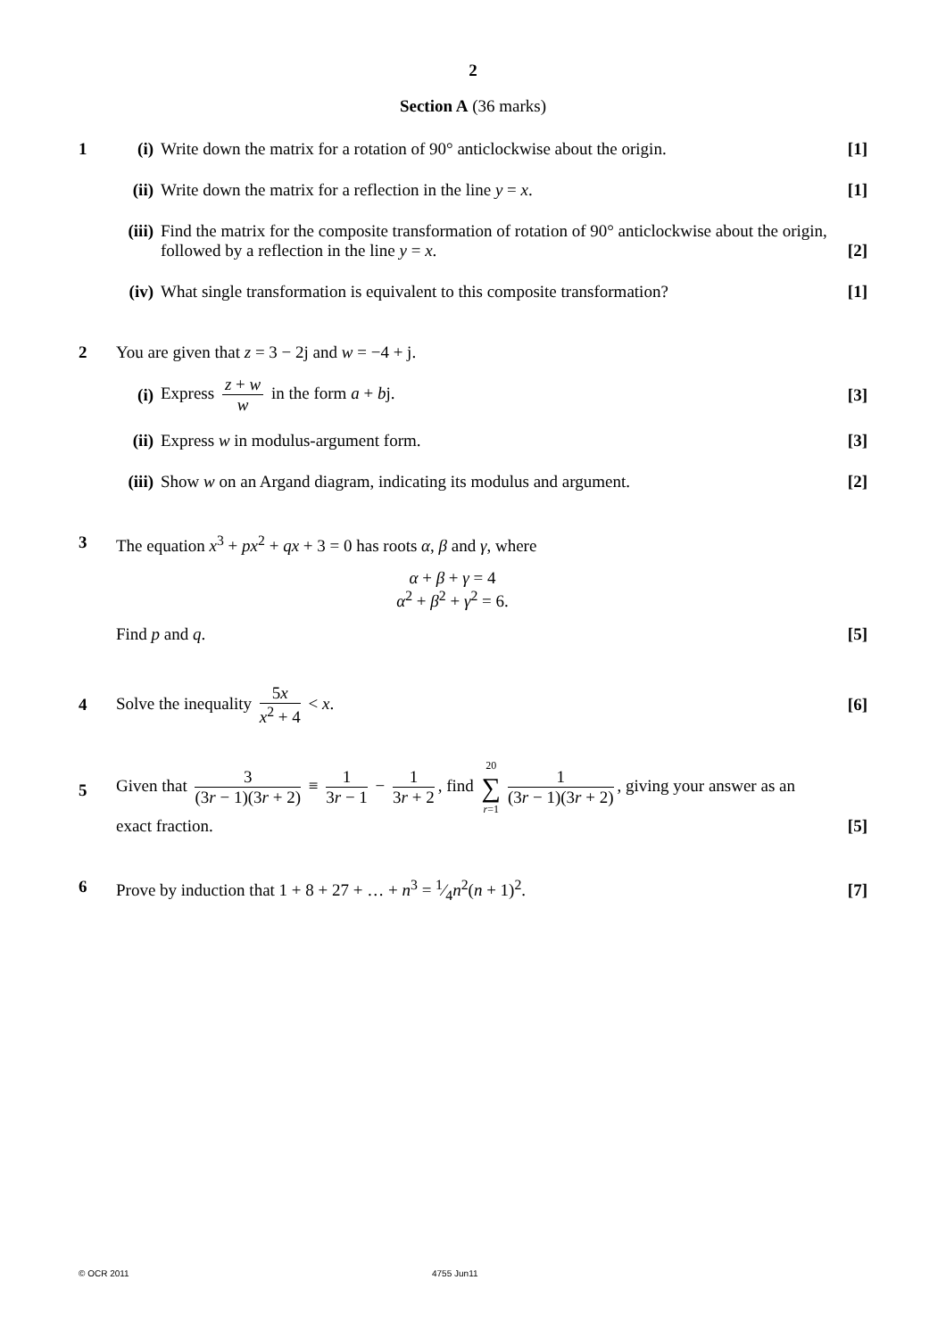2
Section A (36 marks)
1 (i) Write down the matrix for a rotation of 90° anticlockwise about the origin. [1]
(ii) Write down the matrix for a reflection in the line y = x. [1]
(iii) Find the matrix for the composite transformation of rotation of 90° anticlockwise about the origin, followed by a reflection in the line y = x. [2]
(iv) What single transformation is equivalent to this composite transformation? [1]
2 You are given that z = 3 − 2j and w = −4 + j.
(i) Express z + w w in the form a + bj. [3]
(ii) Express w in modulus-argument form. [3]
(iii) Show w on an Argand diagram, indicating its modulus and argument. [2]
3 The equation x<sup>3</sup> + px<sup>2</sup> + qx + 3 = 0 has roots α, β and γ, where
α + β + γ = 4
α<sup>2</sup> + β<sup>2</sup> + γ<sup>2</sup> = 6.
Find p and q. [5]
4
Solve the inequality 5x x<sup>2</sup> + 4 < x. [6]
5
Given that 3 (3r − 1)(3r + 2) ≡ 1 3r − 1 − 1 3r + 2, find 20 ∑ r=1 1 (3r − 1)(3r + 2), giving your answer as an
exact fraction. [5]
6 Prove by induction that 1 + 8 + 27 + … + n<sup>3</sup> = 1⁄4n<sup>2</sup>(n + 1)<sup>2</sup>. [7]
© OCR 2011 4755 Jun11